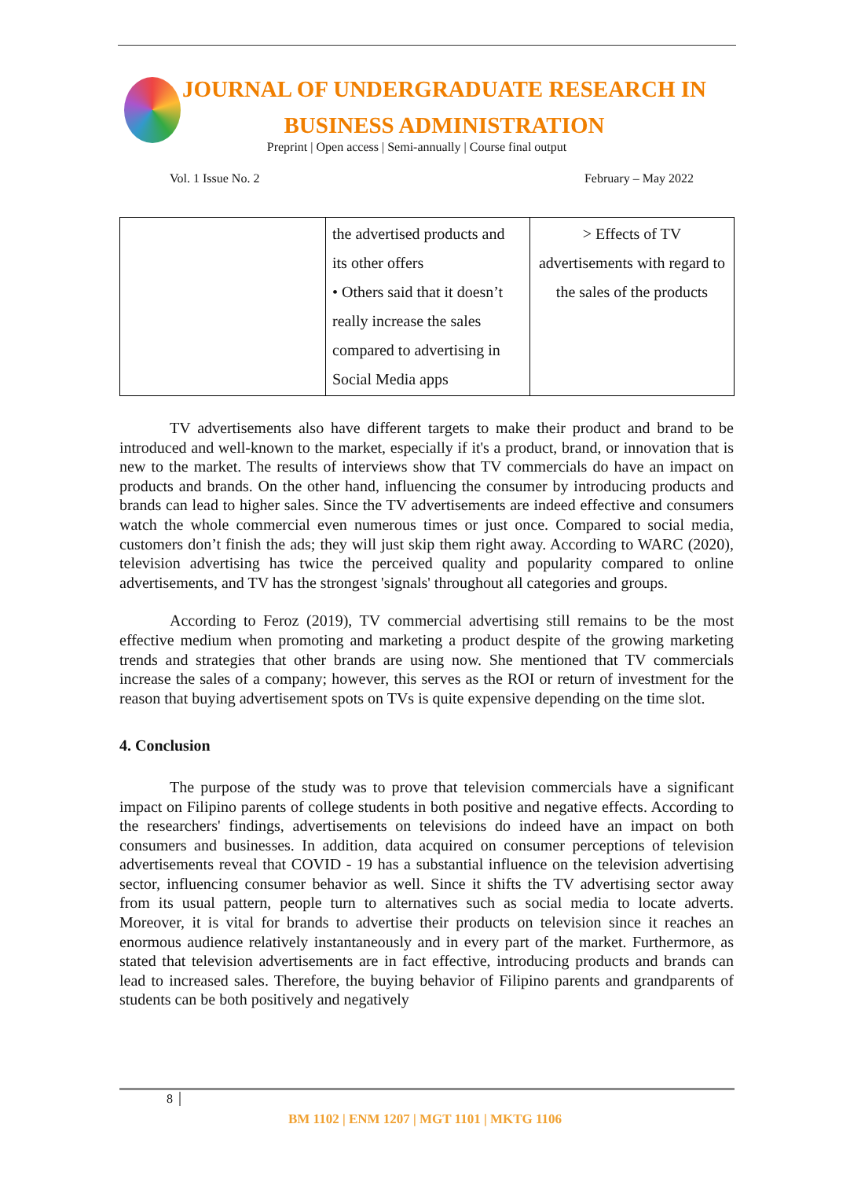JOURNAL OF UNDERGRADUATE RESEARCH IN
BUSINESS ADMINISTRATION
Preprint | Open access | Semi-annually | Course final output
Vol. 1 Issue No. 2 February – May 2022
| | the advertised products and its other offers • Others said that it doesn’t really increase the sales compared to advertising in Social Media apps | > Effects of TV advertisements with regard to the sales of the products |
TV advertisements also have different targets to make their product and brand to be introduced and well-known to the market, especially if it's a product, brand, or innovation that is new to the market. The results of interviews show that TV commercials do have an impact on products and brands. On the other hand, influencing the consumer by introducing products and brands can lead to higher sales. Since the TV advertisements are indeed effective and consumers watch the whole commercial even numerous times or just once. Compared to social media, customers don’t finish the ads; they will just skip them right away. According to WARC (2020), television advertising has twice the perceived quality and popularity compared to online advertisements, and TV has the strongest 'signals' throughout all categories and groups.
According to Feroz (2019), TV commercial advertising still remains to be the most effective medium when promoting and marketing a product despite of the growing marketing trends and strategies that other brands are using now. She mentioned that TV commercials increase the sales of a company; however, this serves as the ROI or return of investment for the reason that buying advertisement spots on TVs is quite expensive depending on the time slot.
4. Conclusion
The purpose of the study was to prove that television commercials have a significant impact on Filipino parents of college students in both positive and negative effects. According to the researchers' findings, advertisements on televisions do indeed have an impact on both consumers and businesses. In addition, data acquired on consumer perceptions of television advertisements reveal that COVID - 19 has a substantial influence on the television advertising sector, influencing consumer behavior as well. Since it shifts the TV advertising sector away from its usual pattern, people turn to alternatives such as social media to locate adverts. Moreover, it is vital for brands to advertise their products on television since it reaches an enormous audience relatively instantaneously and in every part of the market. Furthermore, as stated that television advertisements are in fact effective, introducing products and brands can lead to increased sales. Therefore, the buying behavior of Filipino parents and grandparents of students can be both positively and negatively
8
BM 1102 | ENM 1207 | MGT 1101 | MKTG 1106